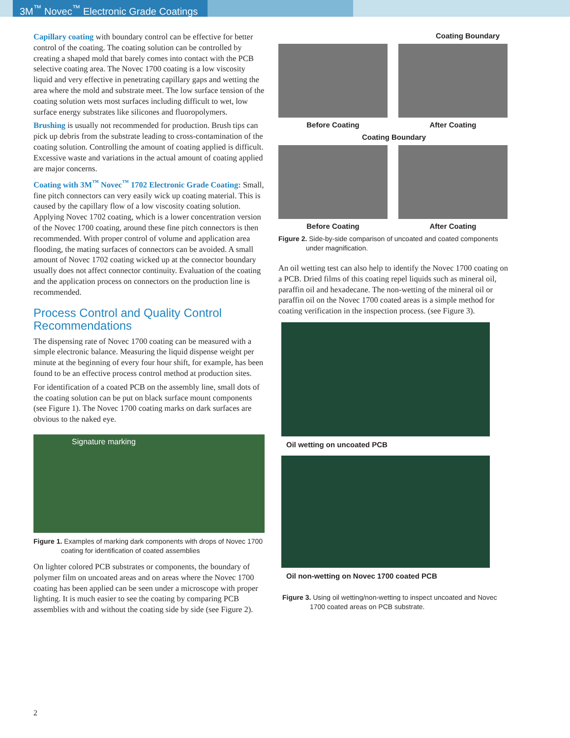3M<sup>™</sup> Novec<sup>™</sup> Electronic Grade Coatings
Capillary coating with boundary control can be effective for better control of the coating. The coating solution can be controlled by creating a shaped mold that barely comes into contact with the PCB selective coating area. The Novec 1700 coating is a low viscosity liquid and very effective in penetrating capillary gaps and wetting the area where the mold and substrate meet. The low surface tension of the coating solution wets most surfaces including difficult to wet, low surface energy substrates like silicones and fluoropolymers.
Brushing is usually not recommended for production. Brush tips can pick up debris from the substrate leading to cross-contamination of the coating solution. Controlling the amount of coating applied is difficult. Excessive waste and variations in the actual amount of coating applied are major concerns.
Coating with 3M<sup>™</sup> Novec<sup>™</sup> 1702 Electronic Grade Coating: Small, fine pitch connectors can very easily wick up coating material. This is caused by the capillary flow of a low viscosity coating solution. Applying Novec 1702 coating, which is a lower concentration version of the Novec 1700 coating, around these fine pitch connectors is then recommended. With proper control of volume and application area flooding, the mating surfaces of connectors can be avoided. A small amount of Novec 1702 coating wicked up at the connector boundary usually does not affect connector continuity. Evaluation of the coating and the application process on connectors on the production line is recommended.
Process Control and Quality Control Recommendations
The dispensing rate of Novec 1700 coating can be measured with a simple electronic balance. Measuring the liquid dispense weight per minute at the beginning of every four hour shift, for example, has been found to be an effective process control method at production sites.
For identification of a coated PCB on the assembly line, small dots of the coating solution can be put on black surface mount components (see Figure 1). The Novec 1700 coating marks on dark surfaces are obvious to the naked eye.
Signature marking
Figure 1. Examples of marking dark components with drops of Novec 1700 coating for identification of coated assemblies
On lighter colored PCB substrates or components, the boundary of polymer film on uncoated areas and on areas where the Novec 1700 coating has been applied can be seen under a microscope with proper lighting. It is much easier to see the coating by comparing PCB assemblies with and without the coating side by side (see Figure 2).
Coating Boundary
Before Coating
After Coating
Coating Boundary
Before Coating
After Coating
Figure 2. Side-by-side comparison of uncoated and coated components under magnification.
An oil wetting test can also help to identify the Novec 1700 coating on a PCB. Dried films of this coating repel liquids such as mineral oil, paraffin oil and hexadecane. The non-wetting of the mineral oil or paraffin oil on the Novec 1700 coated areas is a simple method for coating verification in the inspection process. (see Figure 3).
Oil wetting on uncoated PCB
Oil non-wetting on Novec 1700 coated PCB
Figure 3. Using oil wetting/non-wetting to inspect uncoated and Novec 1700 coated areas on PCB substrate.
2